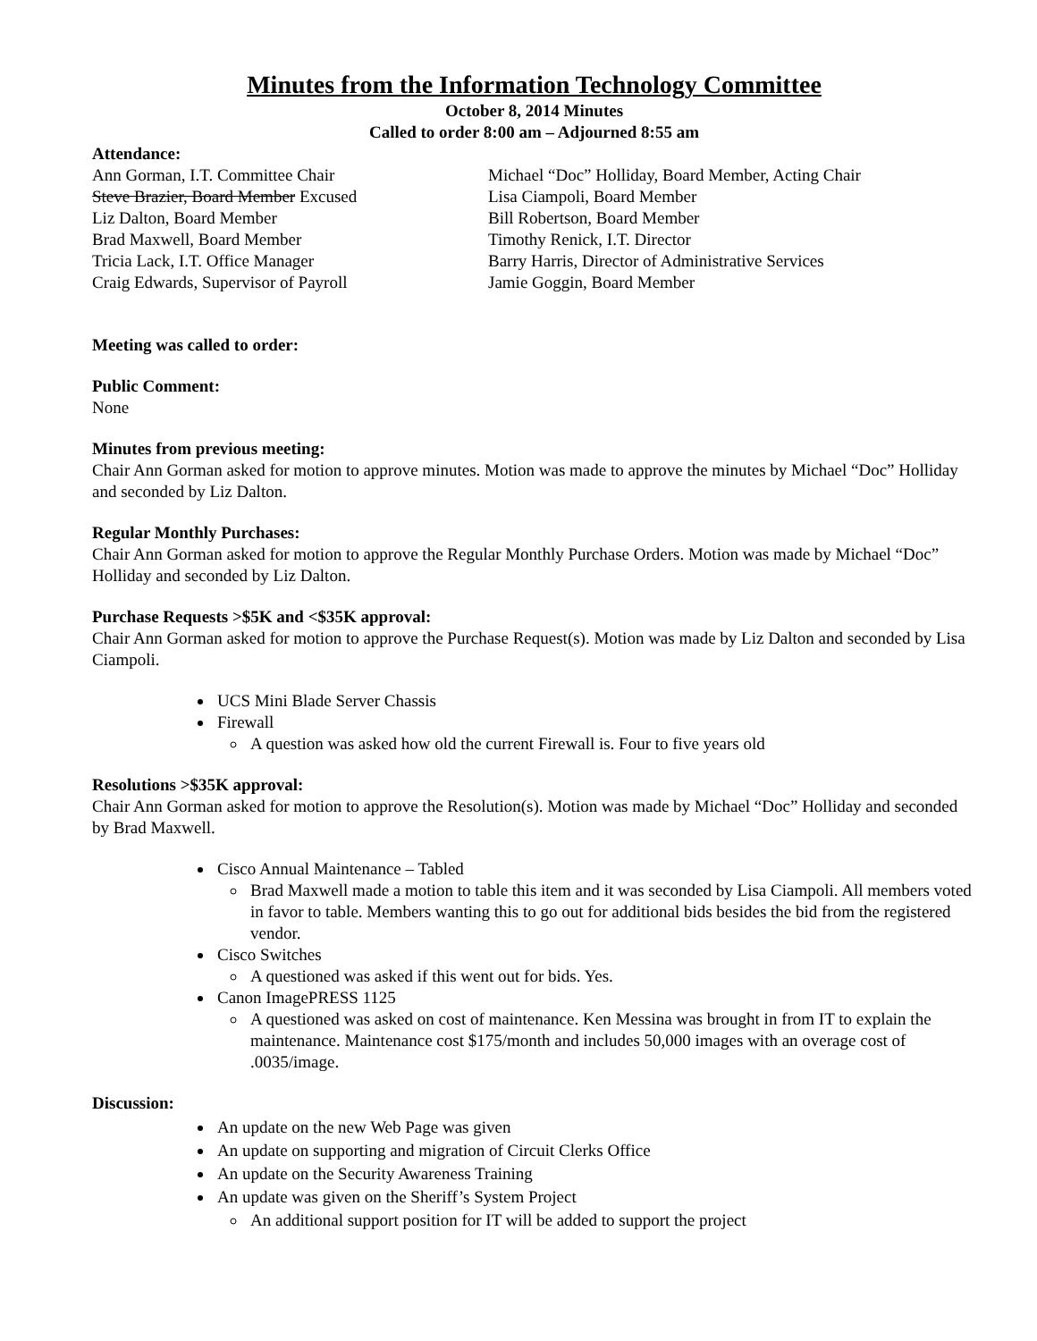Minutes from the Information Technology Committee
October 8, 2014 Minutes
Called to order 8:00 am – Adjourned 8:55 am
Attendance:
Ann Gorman, I.T. Committee Chair
Steve Brazier, Board Member Excused
Liz Dalton, Board Member
Brad Maxwell, Board Member
Tricia Lack, I.T. Office Manager
Craig Edwards, Supervisor of Payroll
Michael “Doc” Holliday, Board Member, Acting Chair
Lisa Ciampoli, Board Member
Bill Robertson, Board Member
Timothy Renick, I.T. Director
Barry Harris, Director of Administrative Services
Jamie Goggin, Board Member
Meeting was called to order:
Public Comment:
None
Minutes from previous meeting:
Chair Ann Gorman asked for motion to approve minutes. Motion was made to approve the minutes by Michael “Doc” Holliday and seconded by Liz Dalton.
Regular Monthly Purchases:
Chair Ann Gorman asked for motion to approve the Regular Monthly Purchase Orders. Motion was made by Michael “Doc” Holliday and seconded by Liz Dalton.
Purchase Requests >$5K and <$35K approval:
Chair Ann Gorman asked for motion to approve the Purchase Request(s). Motion was made by Liz Dalton and seconded by Lisa Ciampoli.
UCS Mini Blade Server Chassis
Firewall
A question was asked how old the current Firewall is. Four to five years old
Resolutions >$35K approval:
Chair Ann Gorman asked for motion to approve the Resolution(s). Motion was made by Michael “Doc” Holliday and seconded by Brad Maxwell.
Cisco Annual Maintenance – Tabled
Brad Maxwell made a motion to table this item and it was seconded by Lisa Ciampoli. All members voted in favor to table. Members wanting this to go out for additional bids besides the bid from the registered vendor.
Cisco Switches
A questioned was asked if this went out for bids. Yes.
Canon ImagePRESS 1125
A questioned was asked on cost of maintenance. Ken Messina was brought in from IT to explain the maintenance. Maintenance cost $175/month and includes 50,000 images with an overage cost of .0035/image.
Discussion:
An update on the new Web Page was given
An update on supporting and migration of Circuit Clerks Office
An update on the Security Awareness Training
An update was given on the Sheriff’s System Project
An additional support position for IT will be added to support the project